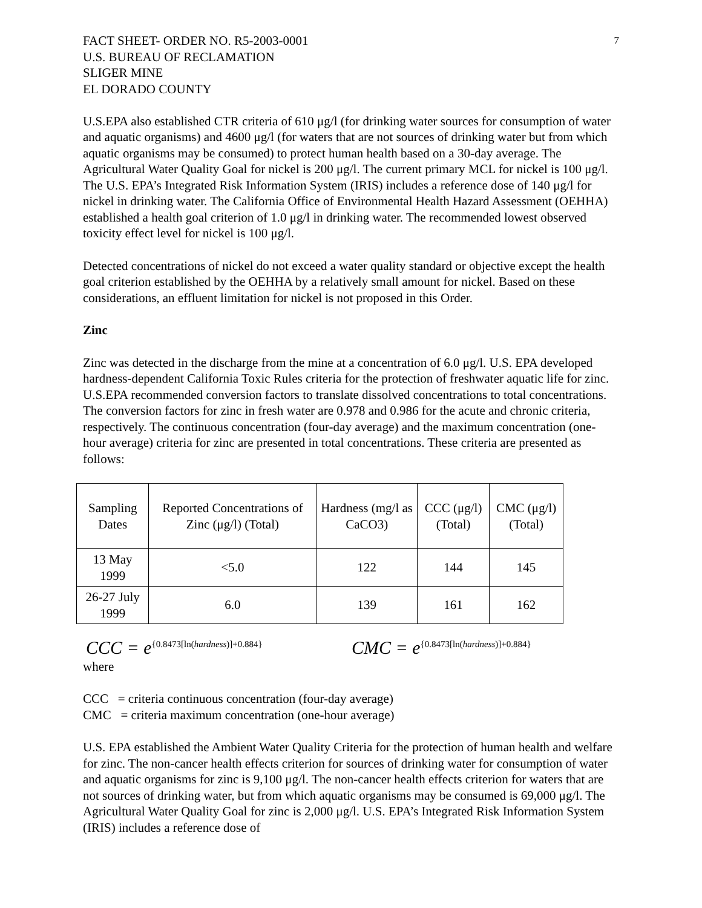FACT SHEET- ORDER NO. R5-2003-0001
U.S. BUREAU OF RECLAMATION
SLIGER MINE
EL DORADO COUNTY
7
U.S.EPA also established CTR criteria of 610 μg/l (for drinking water sources for consumption of water and aquatic organisms) and 4600 μg/l (for waters that are not sources of drinking water but from which aquatic organisms may be consumed) to protect human health based on a 30-day average. The Agricultural Water Quality Goal for nickel is 200 μg/l. The current primary MCL for nickel is 100 μg/l. The U.S. EPA’s Integrated Risk Information System (IRIS) includes a reference dose of 140 μg/l for nickel in drinking water. The California Office of Environmental Health Hazard Assessment (OEHHA) established a health goal criterion of 1.0 μg/l in drinking water. The recommended lowest observed toxicity effect level for nickel is 100 μg/l.
Detected concentrations of nickel do not exceed a water quality standard or objective except the health goal criterion established by the OEHHA by a relatively small amount for nickel. Based on these considerations, an effluent limitation for nickel is not proposed in this Order.
Zinc
Zinc was detected in the discharge from the mine at a concentration of 6.0 μg/l. U.S. EPA developed hardness-dependent California Toxic Rules criteria for the protection of freshwater aquatic life for zinc. U.S.EPA recommended conversion factors to translate dissolved concentrations to total concentrations. The conversion factors for zinc in fresh water are 0.978 and 0.986 for the acute and chronic criteria, respectively. The continuous concentration (four-day average) and the maximum concentration (one-hour average) criteria for zinc are presented in total concentrations. These criteria are presented as follows:
| Sampling Dates | Reported Concentrations of Zinc (μg/l) (Total) | Hardness (mg/l as CaCO3) | CCC (μg/l) (Total) | CMC (μg/l) (Total) |
| --- | --- | --- | --- | --- |
| 13 May 1999 | <5.0 | 122 | 144 | 145 |
| 26-27 July 1999 | 6.0 | 139 | 161 | 162 |
CCC = e<sup>{0.8473[ln(hardness)]+0.884}</sup>
CMC = e<sup>{0.8473[ln(hardness)]+0.884}</sup>
where
CCC = criteria continuous concentration (four-day average)
CMC = criteria maximum concentration (one-hour average)
U.S. EPA established the Ambient Water Quality Criteria for the protection of human health and welfare for zinc. The non-cancer health effects criterion for sources of drinking water for consumption of water and aquatic organisms for zinc is 9,100 μg/l. The non-cancer health effects criterion for waters that are not sources of drinking water, but from which aquatic organisms may be consumed is 69,000 μg/l. The Agricultural Water Quality Goal for zinc is 2,000 μg/l. U.S. EPA’s Integrated Risk Information System (IRIS) includes a reference dose of